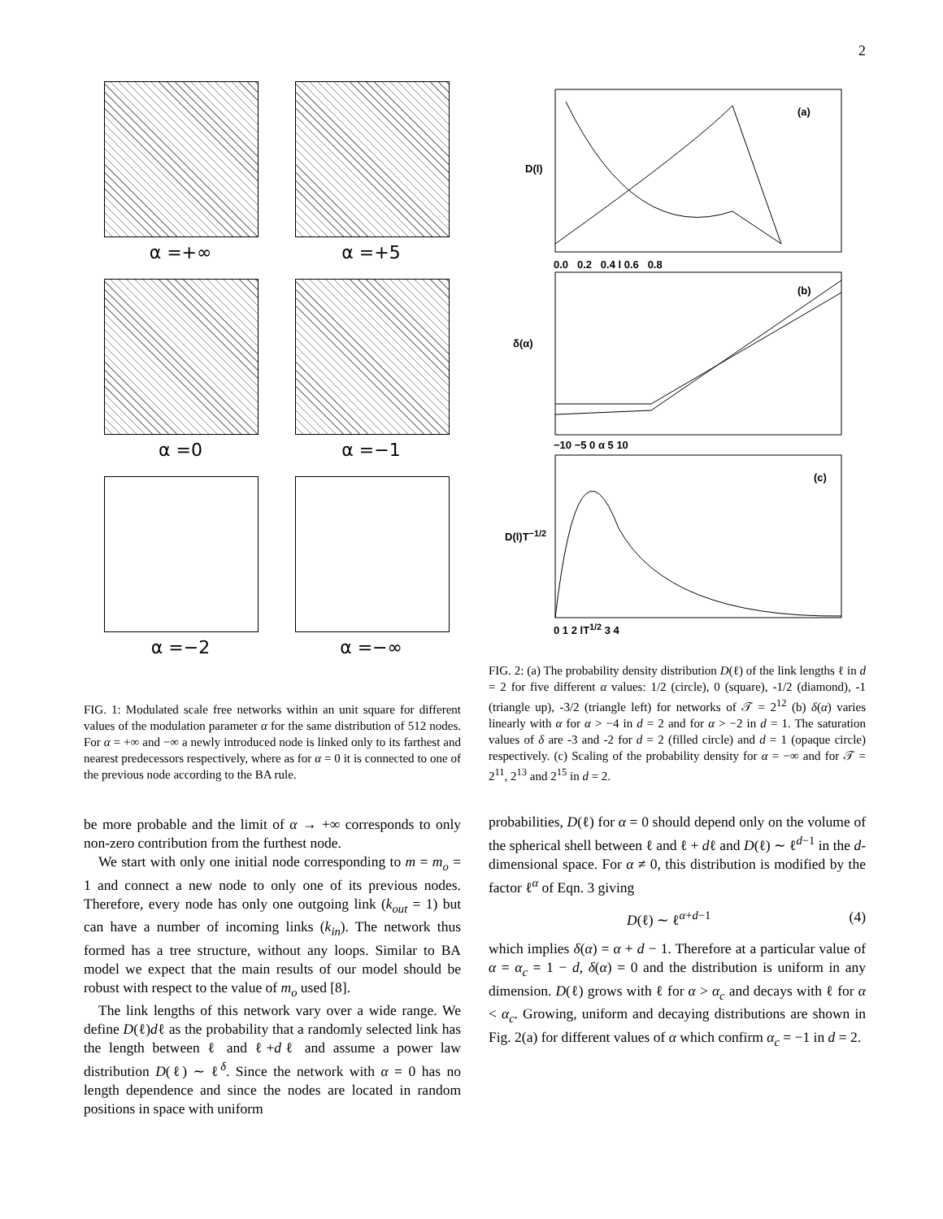2
α =+∞
α =+5
α =0
α =−1
α =−2
α =−∞
FIG. 1: Modulated scale free networks within an unit square for different values of the modulation parameter α for the same distribution of 512 nodes. For α = +∞ and −∞ a newly introduced node is linked only to its farthest and nearest predecessors respectively, where as for α = 0 it is connected to one of the previous node according to the BA rule.
be more probable and the limit of α → +∞ corresponds to only non-zero contribution from the furthest node.
We start with only one initial node corresponding to m = m<sub>o</sub> = 1 and connect a new node to only one of its previous nodes. Therefore, every node has only one outgoing link (k<sub>out</sub> = 1) but can have a number of incoming links (k<sub>in</sub>). The network thus formed has a tree structure, without any loops. Similar to BA model we expect that the main results of our model should be robust with respect to the value of m<sub>o</sub> used [8].
The link lengths of this network vary over a wide range. We define D(ℓ)dℓ as the probability that a randomly selected link has the length between ℓ and ℓ+dℓ and assume a power law distribution D(ℓ) ∼ ℓ<sup>δ</sup>. Since the network with α = 0 has no length dependence and since the nodes are located in random positions in space with uniform
(a)
D(l)
0.0 0.2 0.4 l 0.6 0.8
(b)
δ(α)
−10 −5 0 α 5 10
(c)
D(l)T<sup>−1/2</sup>
0 1 2 lT<sup>1/2</sup> 3 4
FIG. 2: (a) The probability density distribution D(ℓ) of the link lengths ℓ in d = 2 for five different α values: 1/2 (circle), 0 (square), -1/2 (diamond), -1 (triangle up), -3/2 (triangle left) for networks of 𝒯 = 2<sup>12</sup> (b) δ(α) varies linearly with α for α > −4 in d = 2 and for α > −2 in d = 1. The saturation values of δ are -3 and -2 for d = 2 (filled circle) and d = 1 (opaque circle) respectively. (c) Scaling of the probability density for α = −∞ and for 𝒯 = 2<sup>11</sup>, 2<sup>13</sup> and 2<sup>15</sup> in d = 2.
probabilities, D(ℓ) for α = 0 should depend only on the volume of the spherical shell between ℓ and ℓ + dℓ and D(ℓ) ∼ ℓ<sup>d−1</sup> in the d-dimensional space. For α ≠ 0, this distribution is modified by the factor ℓ<sup>α</sup> of Eqn. 3 giving
D(ℓ) ∼ ℓ<sup>α+d−1</sup> (4)
which implies δ(α) = α + d − 1. Therefore at a particular value of α = α<sub>c</sub> = 1 − d, δ(α) = 0 and the distribution is uniform in any dimension. D(ℓ) grows with ℓ for α > α<sub>c</sub> and decays with ℓ for α < α<sub>c</sub>. Growing, uniform and decaying distributions are shown in Fig. 2(a) for different values of α which confirm α<sub>c</sub> = −1 in d = 2.